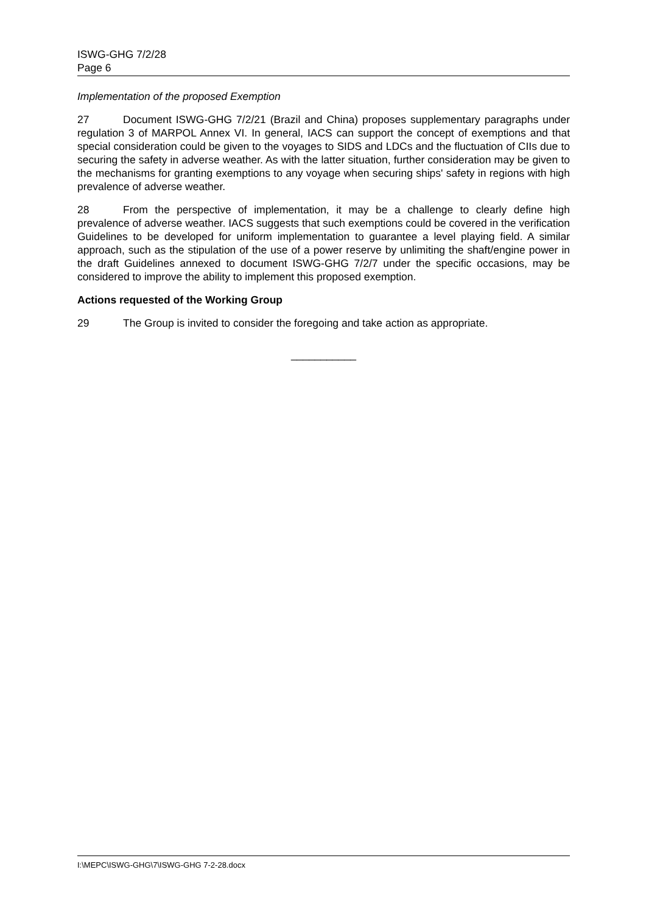ISWG-GHG 7/2/28
Page 6
Implementation of the proposed Exemption
27 Document ISWG-GHG 7/2/21 (Brazil and China) proposes supplementary paragraphs under regulation 3 of MARPOL Annex VI. In general, IACS can support the concept of exemptions and that special consideration could be given to the voyages to SIDS and LDCs and the fluctuation of CIIs due to securing the safety in adverse weather. As with the latter situation, further consideration may be given to the mechanisms for granting exemptions to any voyage when securing ships' safety in regions with high prevalence of adverse weather.
28 From the perspective of implementation, it may be a challenge to clearly define high prevalence of adverse weather. IACS suggests that such exemptions could be covered in the verification Guidelines to be developed for uniform implementation to guarantee a level playing field. A similar approach, such as the stipulation of the use of a power reserve by unlimiting the shaft/engine power in the draft Guidelines annexed to document ISWG-GHG 7/2/7 under the specific occasions, may be considered to improve the ability to implement this proposed exemption.
Actions requested of the Working Group
29 The Group is invited to consider the foregoing and take action as appropriate.
___________
I:\MEPC\ISWG-GHG\7\ISWG-GHG 7-2-28.docx